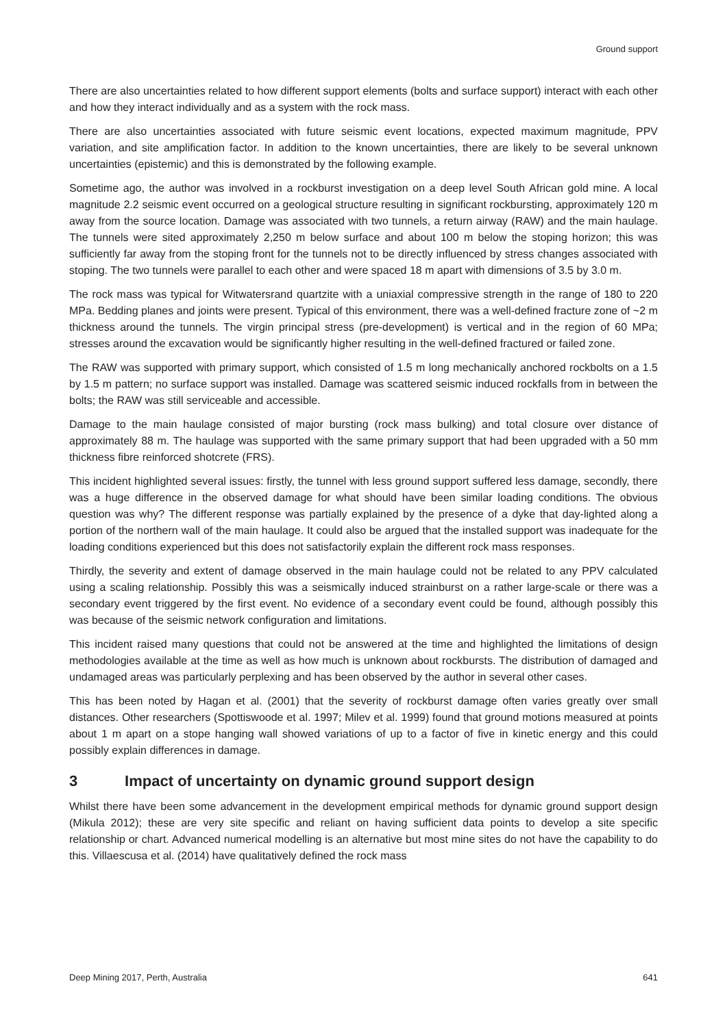Ground support
There are also uncertainties related to how different support elements (bolts and surface support) interact with each other and how they interact individually and as a system with the rock mass.
There are also uncertainties associated with future seismic event locations, expected maximum magnitude, PPV variation, and site amplification factor. In addition to the known uncertainties, there are likely to be several unknown uncertainties (epistemic) and this is demonstrated by the following example.
Sometime ago, the author was involved in a rockburst investigation on a deep level South African gold mine. A local magnitude 2.2 seismic event occurred on a geological structure resulting in significant rockbursting, approximately 120 m away from the source location. Damage was associated with two tunnels, a return airway (RAW) and the main haulage. The tunnels were sited approximately 2,250 m below surface and about 100 m below the stoping horizon; this was sufficiently far away from the stoping front for the tunnels not to be directly influenced by stress changes associated with stoping. The two tunnels were parallel to each other and were spaced 18 m apart with dimensions of 3.5 by 3.0 m.
The rock mass was typical for Witwatersrand quartzite with a uniaxial compressive strength in the range of 180 to 220 MPa. Bedding planes and joints were present. Typical of this environment, there was a well-defined fracture zone of ~2 m thickness around the tunnels. The virgin principal stress (pre-development) is vertical and in the region of 60 MPa; stresses around the excavation would be significantly higher resulting in the well-defined fractured or failed zone.
The RAW was supported with primary support, which consisted of 1.5 m long mechanically anchored rockbolts on a 1.5 by 1.5 m pattern; no surface support was installed. Damage was scattered seismic induced rockfalls from in between the bolts; the RAW was still serviceable and accessible.
Damage to the main haulage consisted of major bursting (rock mass bulking) and total closure over distance of approximately 88 m. The haulage was supported with the same primary support that had been upgraded with a 50 mm thickness fibre reinforced shotcrete (FRS).
This incident highlighted several issues: firstly, the tunnel with less ground support suffered less damage, secondly, there was a huge difference in the observed damage for what should have been similar loading conditions. The obvious question was why? The different response was partially explained by the presence of a dyke that day-lighted along a portion of the northern wall of the main haulage. It could also be argued that the installed support was inadequate for the loading conditions experienced but this does not satisfactorily explain the different rock mass responses.
Thirdly, the severity and extent of damage observed in the main haulage could not be related to any PPV calculated using a scaling relationship. Possibly this was a seismically induced strainburst on a rather large-scale or there was a secondary event triggered by the first event. No evidence of a secondary event could be found, although possibly this was because of the seismic network configuration and limitations.
This incident raised many questions that could not be answered at the time and highlighted the limitations of design methodologies available at the time as well as how much is unknown about rockbursts. The distribution of damaged and undamaged areas was particularly perplexing and has been observed by the author in several other cases.
This has been noted by Hagan et al. (2001) that the severity of rockburst damage often varies greatly over small distances. Other researchers (Spottiswoode et al. 1997; Milev et al. 1999) found that ground motions measured at points about 1 m apart on a stope hanging wall showed variations of up to a factor of five in kinetic energy and this could possibly explain differences in damage.
3 Impact of uncertainty on dynamic ground support design
Whilst there have been some advancement in the development empirical methods for dynamic ground support design (Mikula 2012); these are very site specific and reliant on having sufficient data points to develop a site specific relationship or chart. Advanced numerical modelling is an alternative but most mine sites do not have the capability to do this. Villaescusa et al. (2014) have qualitatively defined the rock mass
Deep Mining 2017, Perth, Australia 641